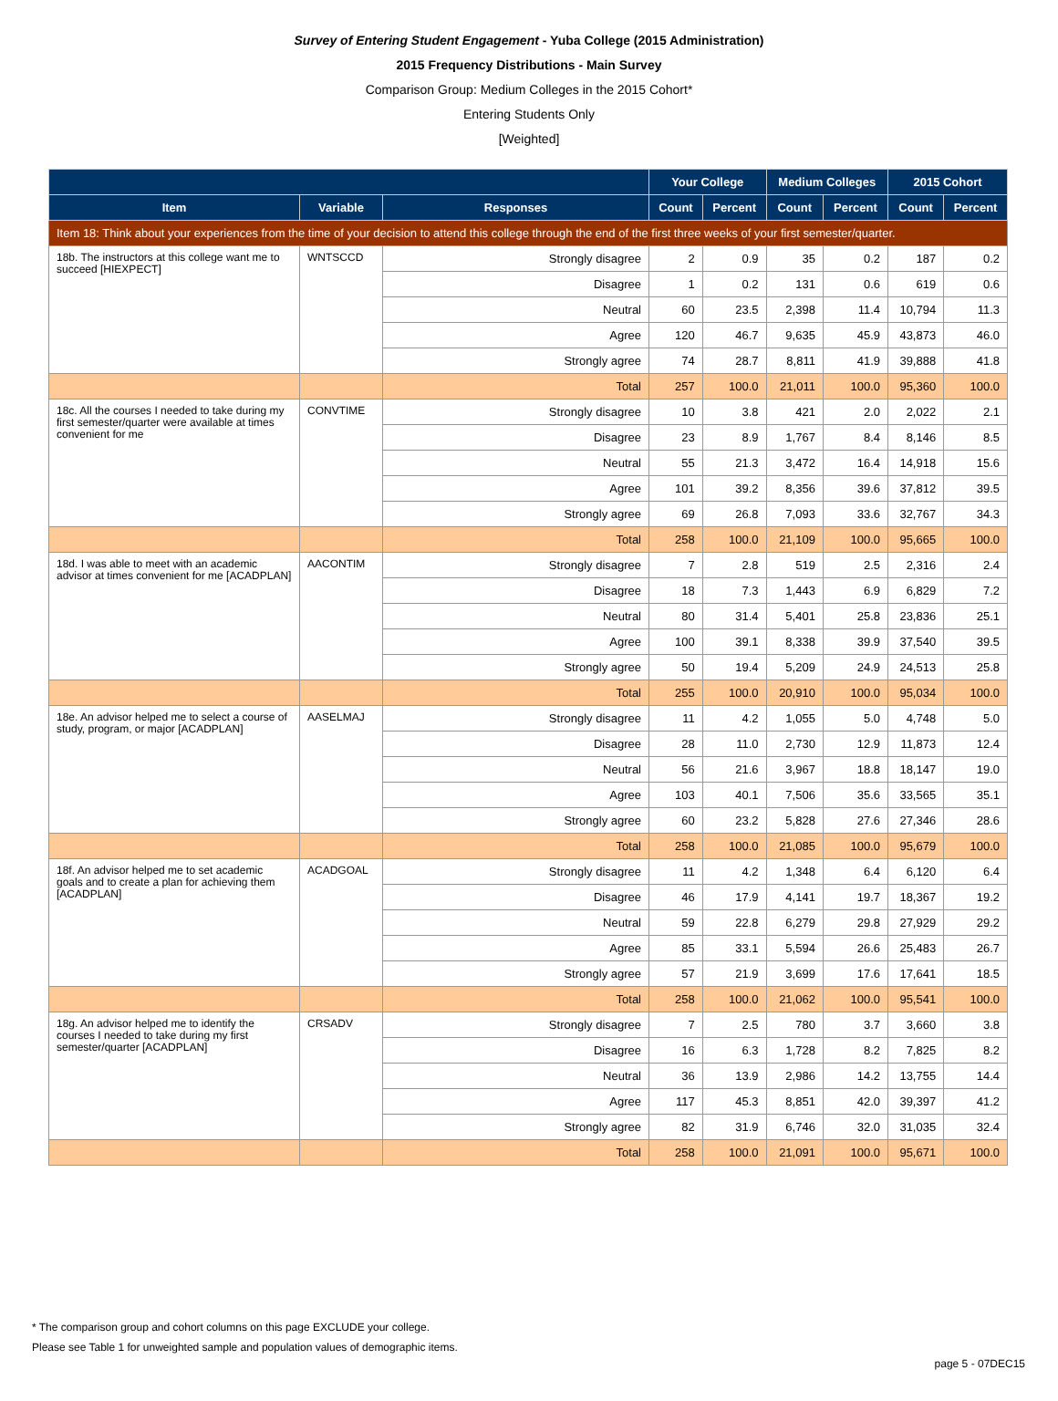Survey of Entering Student Engagement - Yuba College (2015 Administration)
2015 Frequency Distributions - Main Survey
Comparison Group: Medium Colleges in the 2015 Cohort*
Entering Students Only
[Weighted]
| | | | Your College | | Medium Colleges | | 2015 Cohort | |
| --- | --- | --- | --- | --- | --- | --- | --- | --- |
| Item | Variable | Responses | Count | Percent | Count | Percent | Count | Percent |
| Item 18: Think about your experiences from the time of your decision to attend this college through the end of the first three weeks of your first semester/quarter. | | | | | | | | |
| 18b. The instructors at this college want me to succeed [HIEXPECT] | WNTSCCD | Strongly disagree | 2 | 0.9 | 35 | 0.2 | 187 | 0.2 |
| | | Disagree | 1 | 0.2 | 131 | 0.6 | 619 | 0.6 |
| | | Neutral | 60 | 23.5 | 2,398 | 11.4 | 10,794 | 11.3 |
| | | Agree | 120 | 46.7 | 9,635 | 45.9 | 43,873 | 46.0 |
| | | Strongly agree | 74 | 28.7 | 8,811 | 41.9 | 39,888 | 41.8 |
| | | Total | 257 | 100.0 | 21,011 | 100.0 | 95,360 | 100.0 |
| 18c. All the courses I needed to take during my first semester/quarter were available at times convenient for me | CONVTIME | Strongly disagree | 10 | 3.8 | 421 | 2.0 | 2,022 | 2.1 |
| | | Disagree | 23 | 8.9 | 1,767 | 8.4 | 8,146 | 8.5 |
| | | Neutral | 55 | 21.3 | 3,472 | 16.4 | 14,918 | 15.6 |
| | | Agree | 101 | 39.2 | 8,356 | 39.6 | 37,812 | 39.5 |
| | | Strongly agree | 69 | 26.8 | 7,093 | 33.6 | 32,767 | 34.3 |
| | | Total | 258 | 100.0 | 21,109 | 100.0 | 95,665 | 100.0 |
| 18d. I was able to meet with an academic advisor at times convenient for me [ACADPLAN] | AACONTIM | Strongly disagree | 7 | 2.8 | 519 | 2.5 | 2,316 | 2.4 |
| | | Disagree | 18 | 7.3 | 1,443 | 6.9 | 6,829 | 7.2 |
| | | Neutral | 80 | 31.4 | 5,401 | 25.8 | 23,836 | 25.1 |
| | | Agree | 100 | 39.1 | 8,338 | 39.9 | 37,540 | 39.5 |
| | | Strongly agree | 50 | 19.4 | 5,209 | 24.9 | 24,513 | 25.8 |
| | | Total | 255 | 100.0 | 20,910 | 100.0 | 95,034 | 100.0 |
| 18e. An advisor helped me to select a course of study, program, or major [ACADPLAN] | AASELMAJ | Strongly disagree | 11 | 4.2 | 1,055 | 5.0 | 4,748 | 5.0 |
| | | Disagree | 28 | 11.0 | 2,730 | 12.9 | 11,873 | 12.4 |
| | | Neutral | 56 | 21.6 | 3,967 | 18.8 | 18,147 | 19.0 |
| | | Agree | 103 | 40.1 | 7,506 | 35.6 | 33,565 | 35.1 |
| | | Strongly agree | 60 | 23.2 | 5,828 | 27.6 | 27,346 | 28.6 |
| | | Total | 258 | 100.0 | 21,085 | 100.0 | 95,679 | 100.0 |
| 18f. An advisor helped me to set academic goals and to create a plan for achieving them [ACADPLAN] | ACADGOAL | Strongly disagree | 11 | 4.2 | 1,348 | 6.4 | 6,120 | 6.4 |
| | | Disagree | 46 | 17.9 | 4,141 | 19.7 | 18,367 | 19.2 |
| | | Neutral | 59 | 22.8 | 6,279 | 29.8 | 27,929 | 29.2 |
| | | Agree | 85 | 33.1 | 5,594 | 26.6 | 25,483 | 26.7 |
| | | Strongly agree | 57 | 21.9 | 3,699 | 17.6 | 17,641 | 18.5 |
| | | Total | 258 | 100.0 | 21,062 | 100.0 | 95,541 | 100.0 |
| 18g. An advisor helped me to identify the courses I needed to take during my first semester/quarter [ACADPLAN] | CRSADV | Strongly disagree | 7 | 2.5 | 780 | 3.7 | 3,660 | 3.8 |
| | | Disagree | 16 | 6.3 | 1,728 | 8.2 | 7,825 | 8.2 |
| | | Neutral | 36 | 13.9 | 2,986 | 14.2 | 13,755 | 14.4 |
| | | Agree | 117 | 45.3 | 8,851 | 42.0 | 39,397 | 41.2 |
| | | Strongly agree | 82 | 31.9 | 6,746 | 32.0 | 31,035 | 32.4 |
| | | Total | 258 | 100.0 | 21,091 | 100.0 | 95,671 | 100.0 |
* The comparison group and cohort columns on this page EXCLUDE your college.
Please see Table 1 for unweighted sample and population values of demographic items.
page 5 - 07DEC15